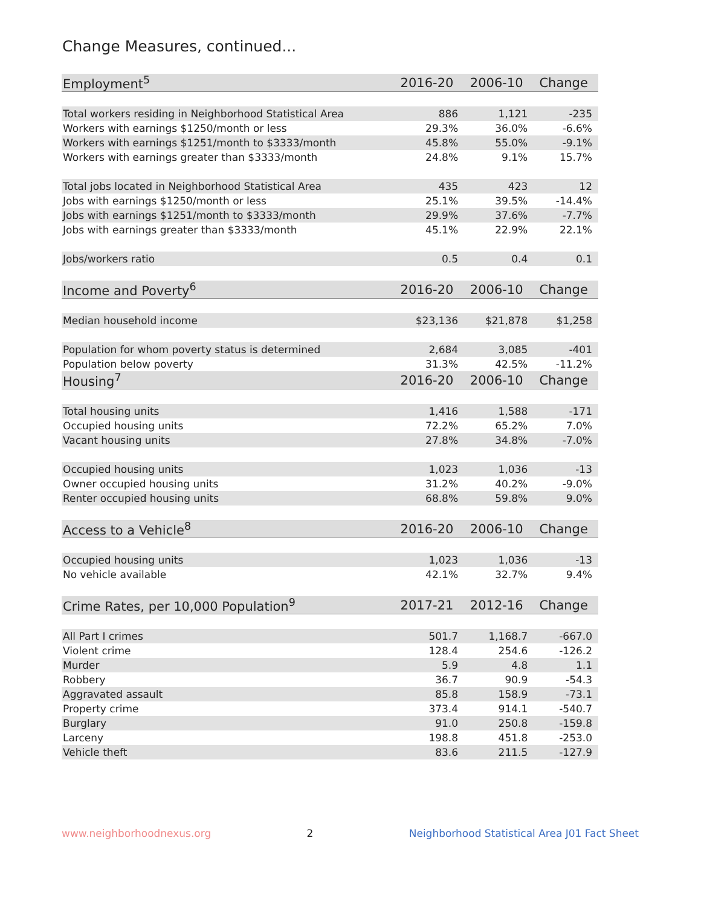Change Measures, continued...
| Employment<sup>5</sup> | 2016-20 | 2006-10 | Change |
| --- | --- | --- | --- |
| Total workers residing in Neighborhood Statistical Area | 886 | 1,121 | -235 |
| Workers with earnings $1250/month or less | 29.3% | 36.0% | -6.6% |
| Workers with earnings $1251/month to $3333/month | 45.8% | 55.0% | -9.1% |
| Workers with earnings greater than $3333/month | 24.8% | 9.1% | 15.7% |
| Total jobs located in Neighborhood Statistical Area | 435 | 423 | 12 |
| Jobs with earnings $1250/month or less | 25.1% | 39.5% | -14.4% |
| Jobs with earnings $1251/month to $3333/month | 29.9% | 37.6% | -7.7% |
| Jobs with earnings greater than $3333/month | 45.1% | 22.9% | 22.1% |
| Jobs/workers ratio | 0.5 | 0.4 | 0.1 |
| Income and Poverty<sup>6</sup> | 2016-20 | 2006-10 | Change |
| Median household income | $23,136 | $21,878 | $1,258 |
| Population for whom poverty status is determined | 2,684 | 3,085 | -401 |
| Population below poverty | 31.3% | 42.5% | -11.2% |
| Housing<sup>7</sup> | 2016-20 | 2006-10 | Change |
| Total housing units | 1,416 | 1,588 | -171 |
| Occupied housing units | 72.2% | 65.2% | 7.0% |
| Vacant housing units | 27.8% | 34.8% | -7.0% |
| Occupied housing units | 1,023 | 1,036 | -13 |
| Owner occupied housing units | 31.2% | 40.2% | -9.0% |
| Renter occupied housing units | 68.8% | 59.8% | 9.0% |
| Access to a Vehicle<sup>8</sup> | 2016-20 | 2006-10 | Change |
| Occupied housing units | 1,023 | 1,036 | -13 |
| No vehicle available | 42.1% | 32.7% | 9.4% |
| Crime Rates, per 10,000 Population<sup>9</sup> | 2017-21 | 2012-16 | Change |
| All Part I crimes | 501.7 | 1,168.7 | -667.0 |
| Violent crime | 128.4 | 254.6 | -126.2 |
| Murder | 5.9 | 4.8 | 1.1 |
| Robbery | 36.7 | 90.9 | -54.3 |
| Aggravated assault | 85.8 | 158.9 | -73.1 |
| Property crime | 373.4 | 914.1 | -540.7 |
| Burglary | 91.0 | 250.8 | -159.8 |
| Larceny | 198.8 | 451.8 | -253.0 |
| Vehicle theft | 83.6 | 211.5 | -127.9 |
www.neighborhoodnexus.org 2 Neighborhood Statistical Area J01 Fact Sheet